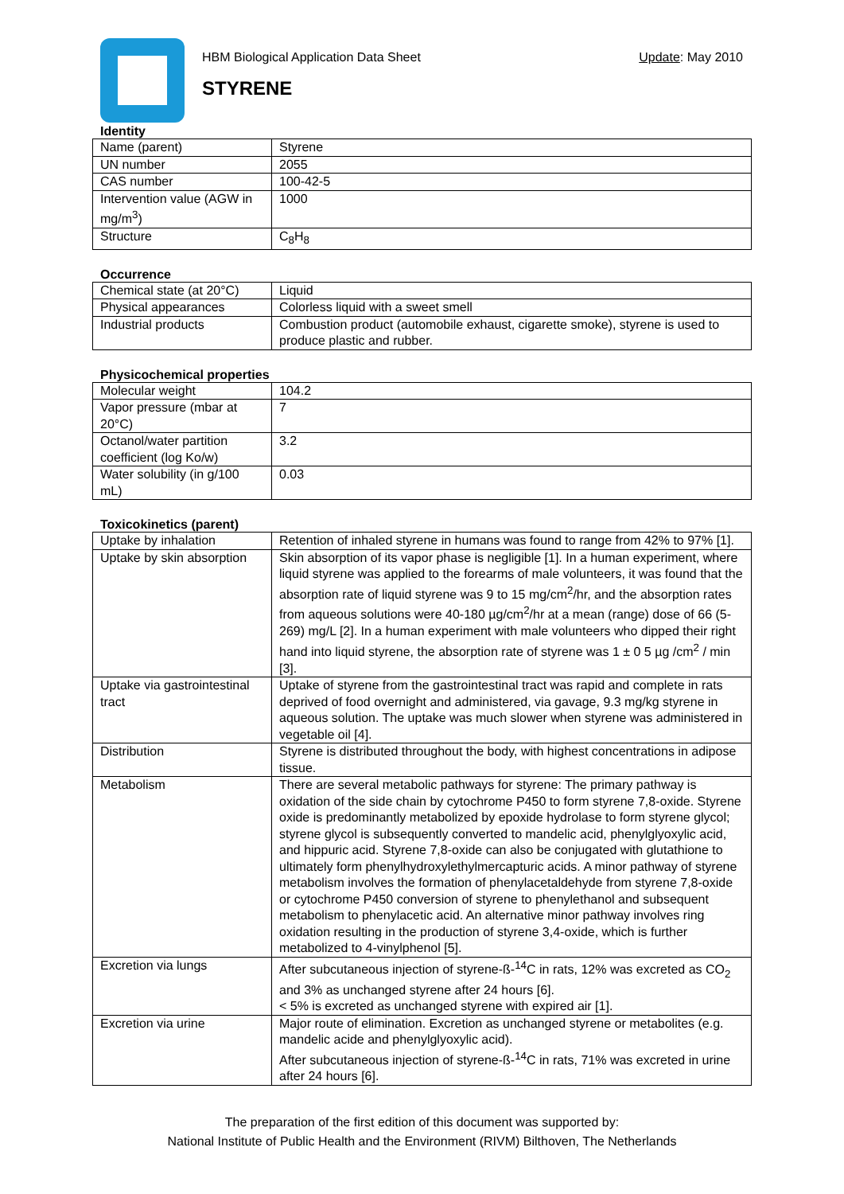HBM Biological Application Data Sheet Update: May 2010
STYRENE
Identity
| Name (parent) | Styrene |
| UN number | 2055 |
| CAS number | 100-42-5 |
| Intervention value (AGW in mg/m<sup>3</sup>) | 1000 |
| Structure | C<sub>8</sub>H<sub>8</sub> |
Occurrence
| Chemical state (at 20°C) | Liquid |
| Physical appearances | Colorless liquid with a sweet smell |
| Industrial products | Combustion product (automobile exhaust, cigarette smoke), styrene is used to produce plastic and rubber. |
Physicochemical properties
| Molecular weight | 104.2 |
| Vapor pressure (mbar at 20°C) | 7 |
| Octanol/water partition coefficient (log Ko/w) | 3.2 |
| Water solubility (in g/100 mL) | 0.03 |
Toxicokinetics (parent)
| Uptake by inhalation | Retention of inhaled styrene in humans was found to range from 42% to 97% [1]. |
| Uptake by skin absorption | Skin absorption of its vapor phase is negligible [1]. In a human experiment, where liquid styrene was applied to the forearms of male volunteers, it was found that the absorption rate of liquid styrene was 9 to 15 mg/cm<sup>2</sup>/hr, and the absorption rates from aqueous solutions were 40-180 µg/cm<sup>2</sup>/hr at a mean (range) dose of 66 (5-269) mg/L [2]. In a human experiment with male volunteers who dipped their right hand into liquid styrene, the absorption rate of styrene was 1 ± 0 5 µg /cm<sup>2</sup> / min [3]. |
| Uptake via gastrointestinal tract | Uptake of styrene from the gastrointestinal tract was rapid and complete in rats deprived of food overnight and administered, via gavage, 9.3 mg/kg styrene in aqueous solution. The uptake was much slower when styrene was administered in vegetable oil [4]. |
| Distribution | Styrene is distributed throughout the body, with highest concentrations in adipose tissue. |
| Metabolism | There are several metabolic pathways for styrene: The primary pathway is oxidation of the side chain by cytochrome P450 to form styrene 7,8-oxide. Styrene oxide is predominantly metabolized by epoxide hydrolase to form styrene glycol; styrene glycol is subsequently converted to mandelic acid, phenylglyoxylic acid, and hippuric acid. Styrene 7,8-oxide can also be conjugated with glutathione to ultimately form phenylhydroxylethylmercapturic acids. A minor pathway of styrene metabolism involves the formation of phenylacetaldehyde from styrene 7,8-oxide or cytochrome P450 conversion of styrene to phenylethanol and subsequent metabolism to phenylacetic acid. An alternative minor pathway involves ring oxidation resulting in the production of styrene 3,4-oxide, which is further metabolized to 4-vinylphenol [5]. |
| Excretion via lungs | After subcutaneous injection of styrene-ß-<sup>14</sup>C in rats, 12% was excreted as CO<sub>2</sub> and 3% as unchanged styrene after 24 hours [6]. < 5% is excreted as unchanged styrene with expired air [1]. |
| Excretion via urine | Major route of elimination. Excretion as unchanged styrene or metabolites (e.g. mandelic acide and phenylglyoxylic acid). After subcutaneous injection of styrene-ß-<sup>14</sup>C in rats, 71% was excreted in urine after 24 hours [6]. |
The preparation of the first edition of this document was supported by:
National Institute of Public Health and the Environment (RIVM) Bilthoven, The Netherlands